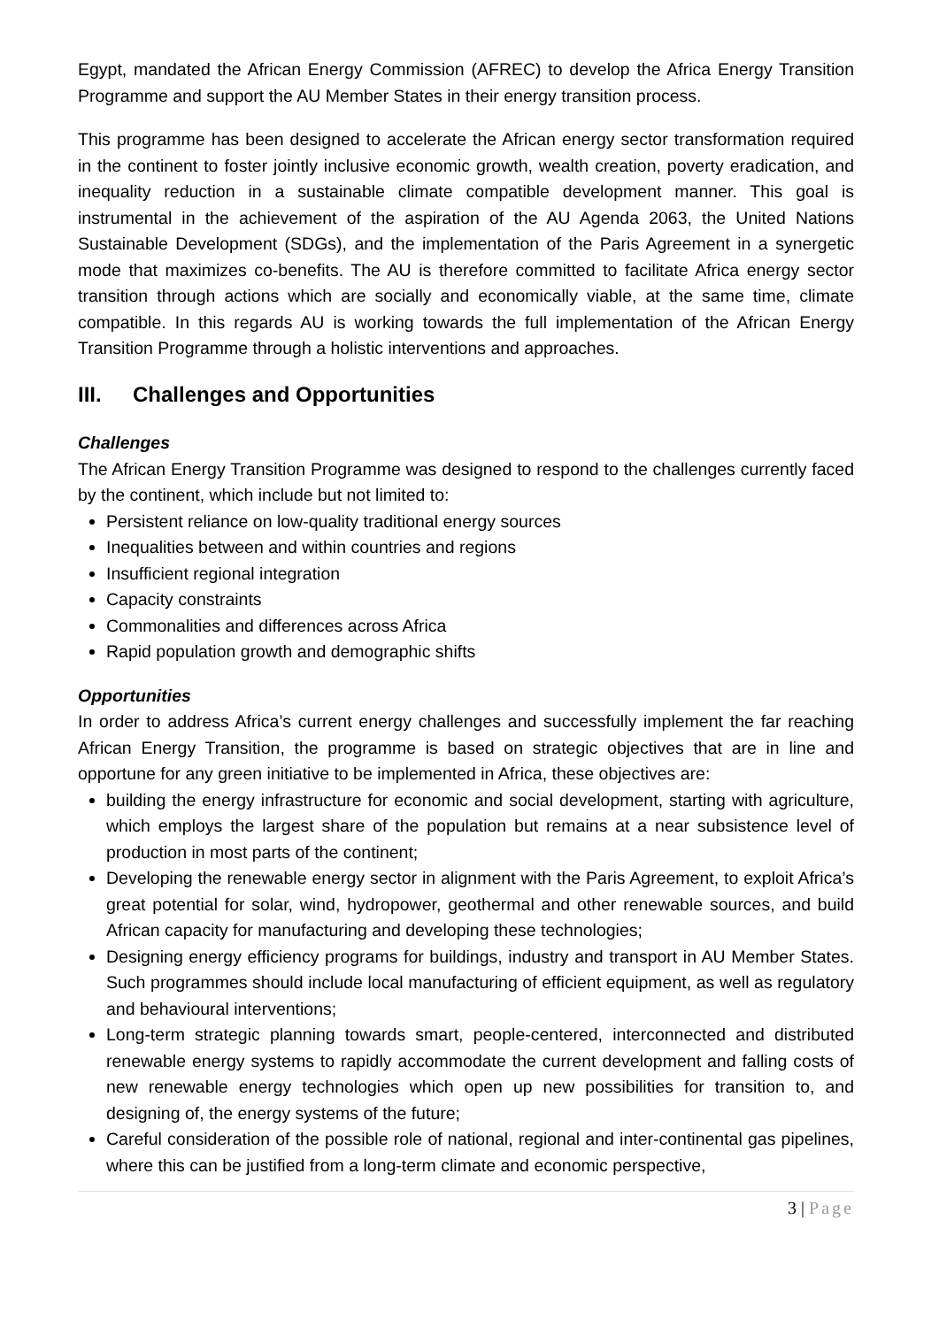Egypt, mandated the African Energy Commission (AFREC) to develop the Africa Energy Transition Programme and support the AU Member States in their energy transition process.
This programme has been designed to accelerate the African energy sector transformation required in the continent to foster jointly inclusive economic growth, wealth creation, poverty eradication, and inequality reduction in a sustainable climate compatible development manner. This goal is instrumental in the achievement of the aspiration of the AU Agenda 2063, the United Nations Sustainable Development (SDGs), and the implementation of the Paris Agreement in a synergetic mode that maximizes co-benefits. The AU is therefore committed to facilitate Africa energy sector transition through actions which are socially and economically viable, at the same time, climate compatible. In this regards AU is working towards the full implementation of the African Energy Transition Programme through a holistic interventions and approaches.
III. Challenges and Opportunities
Challenges
The African Energy Transition Programme was designed to respond to the challenges currently faced by the continent, which include but not limited to:
Persistent reliance on low-quality traditional energy sources
Inequalities between and within countries and regions
Insufficient regional integration
Capacity constraints
Commonalities and differences across Africa
Rapid population growth and demographic shifts
Opportunities
In order to address Africa’s current energy challenges and successfully implement the far reaching African Energy Transition, the programme is based on strategic objectives that are in line and opportune for any green initiative to be implemented in Africa, these objectives are:
building the energy infrastructure for economic and social development, starting with agriculture, which employs the largest share of the population but remains at a near subsistence level of production in most parts of the continent;
Developing the renewable energy sector in alignment with the Paris Agreement, to exploit Africa’s great potential for solar, wind, hydropower, geothermal and other renewable sources, and build African capacity for manufacturing and developing these technologies;
Designing energy efficiency programs for buildings, industry and transport in AU Member States. Such programmes should include local manufacturing of efficient equipment, as well as regulatory and behavioural interventions;
Long-term strategic planning towards smart, people-centered, interconnected and distributed renewable energy systems to rapidly accommodate the current development and falling costs of new renewable energy technologies which open up new possibilities for transition to, and designing of, the energy systems of the future;
Careful consideration of the possible role of national, regional and inter-continental gas pipelines, where this can be justified from a long-term climate and economic perspective,
3 | Page